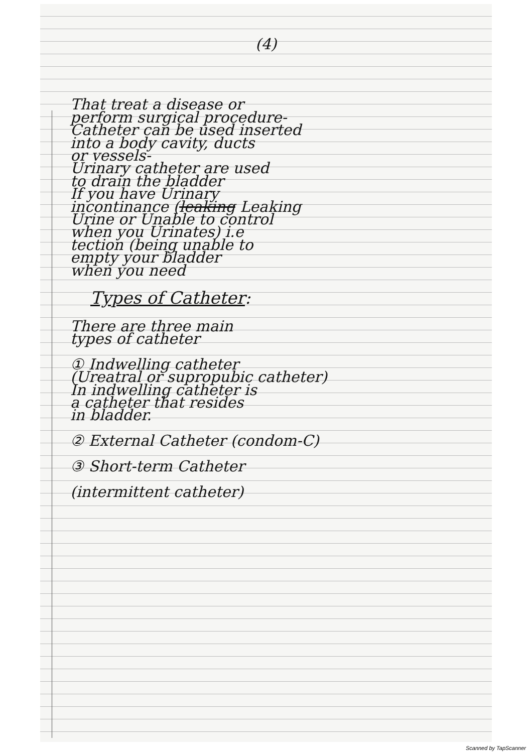(4)
That treat a disease or
perform surgical procedure-
Catheter can be used inserted
into a body cavity, ducts
or vessels-
Urinary catheter are used
to drain the bladder
If you have Urinary
incontinance (leaking Leaking
Urine or Unable to control
when you Urinates) i.e
tection (being unable to
empty your bladder
when you need
Types of Catheter:
There are three main
types of catheter
① Indwelling catheter
(Ureatral or supropubic catheter)
In indwelling catheter is
a catheter that resides
in bladder.
② External Catheter (condom-C)
③ Short-term Catheter
(intermittent catheter)
Scanned by TapScanner